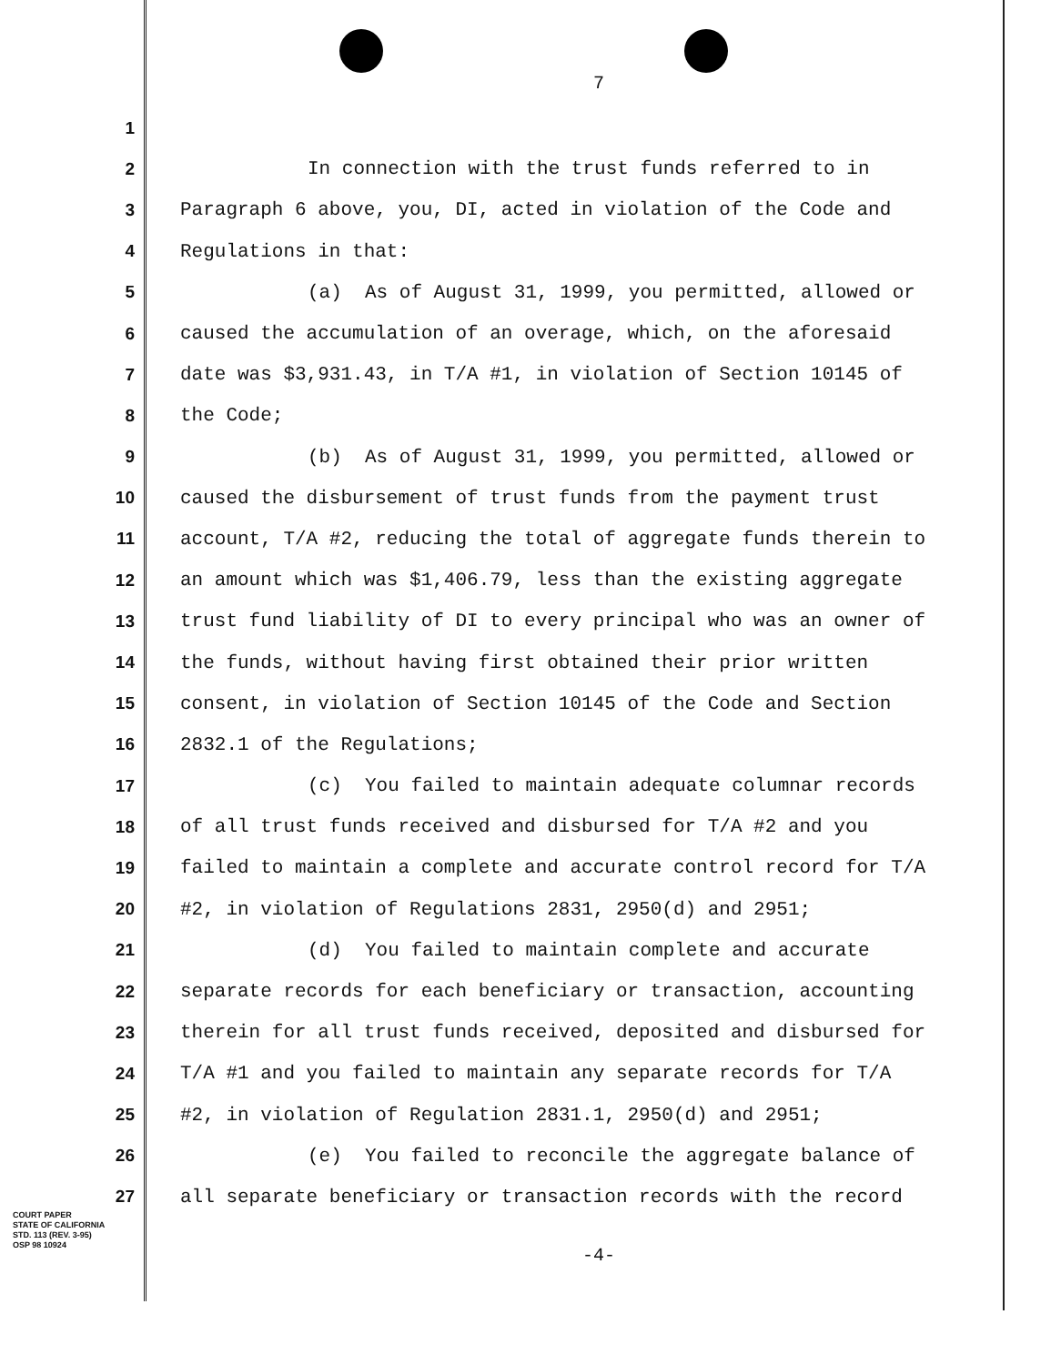7
1
2 In connection with the trust funds referred to in
3 Paragraph 6 above, you, DI, acted in violation of the Code and
4 Regulations in that:
5 (a) As of August 31, 1999, you permitted, allowed or
6 caused the accumulation of an overage, which, on the aforesaid
7 date was $3,931.43, in T/A #1, in violation of Section 10145 of
8 the Code;
9 (b) As of August 31, 1999, you permitted, allowed or
10 caused the disbursement of trust funds from the payment trust
11 account, T/A #2, reducing the total of aggregate funds therein to
12 an amount which was $1,406.79, less than the existing aggregate
13 trust fund liability of DI to every principal who was an owner of
14 the funds, without having first obtained their prior written
15 consent, in violation of Section 10145 of the Code and Section
16 2832.1 of the Regulations;
17 (c) You failed to maintain adequate columnar records
18 of all trust funds received and disbursed for T/A #2 and you
19 failed to maintain a complete and accurate control record for T/A
20 #2, in violation of Regulations 2831, 2950(d) and 2951;
21 (d) You failed to maintain complete and accurate
22 separate records for each beneficiary or transaction, accounting
23 therein for all trust funds received, deposited and disbursed for
24 T/A #1 and you failed to maintain any separate records for T/A
25 #2, in violation of Regulation 2831.1, 2950(d) and 2951;
26 (e) You failed to reconcile the aggregate balance of
27 all separate beneficiary or transaction records with the record
COURT PAPER
STATE OF CALIFORNIA
STD. 113 (REV. 3-95)
OSP 98 10924
-4-